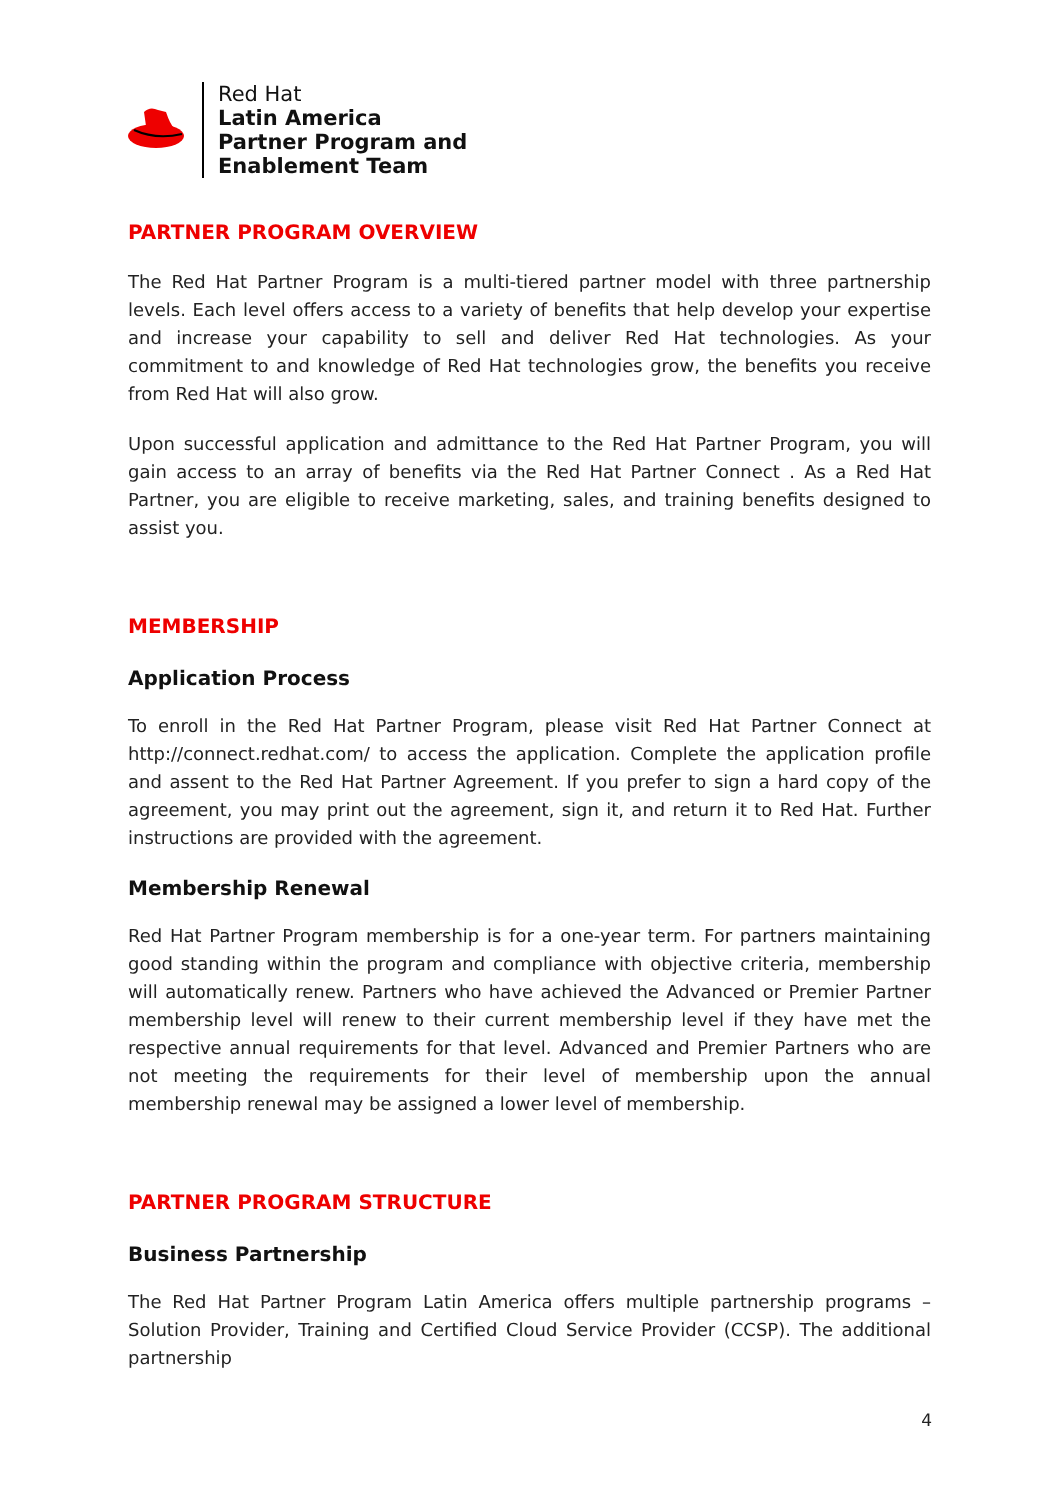Red Hat
Latin America
Partner Program and
Enablement Team
PARTNER PROGRAM OVERVIEW
The Red Hat Partner Program is a multi-tiered partner model with three partnership levels. Each level offers access to a variety of benefits that help develop your expertise and increase your capability to sell and deliver Red Hat technologies. As your commitment to and knowledge of Red Hat technologies grow, the benefits you receive from Red Hat will also grow.
Upon successful application and admittance to the Red Hat Partner Program, you will gain access to an array of benefits via the Red Hat Partner Connect . As a Red Hat Partner, you are eligible to receive marketing, sales, and training benefits designed to assist you.
MEMBERSHIP
Application Process
To enroll in the Red Hat Partner Program, please visit Red Hat Partner Connect at http://connect.redhat.com/ to access the application. Complete the application profile and assent to the Red Hat Partner Agreement. If you prefer to sign a hard copy of the agreement, you may print out the agreement, sign it, and return it to Red Hat. Further instructions are provided with the agreement.
Membership Renewal
Red Hat Partner Program membership is for a one-year term. For partners maintaining good standing within the program and compliance with objective criteria, membership will automatically renew. Partners who have achieved the Advanced or Premier Partner membership level will renew to their current membership level if they have met the respective annual requirements for that level. Advanced and Premier Partners who are not meeting the requirements for their level of membership upon the annual membership renewal may be assigned a lower level of membership.
PARTNER PROGRAM STRUCTURE
Business Partnership
The Red Hat Partner Program Latin America offers multiple partnership programs – Solution Provider, Training and Certified Cloud Service Provider (CCSP). The additional partnership
4